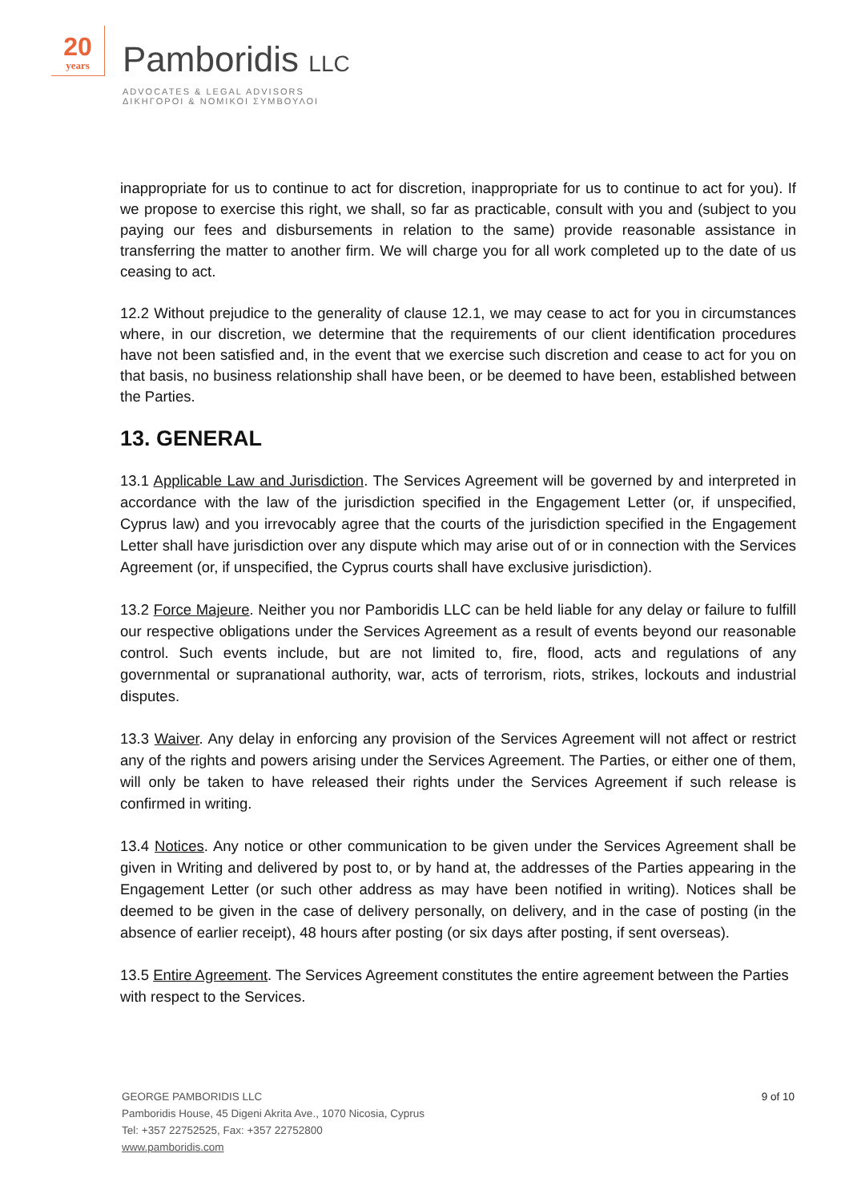20
years
Pamboridis LLC
ADVOCATES & LEGAL ADVISORS
ΔΙΚΗΓΟΡΟΙ & ΝΟΜΙΚΟΙ ΣΥΜΒΟΥΛΟΙ
inappropriate for us to continue to act for discretion, inappropriate for us to continue to act for you). If we propose to exercise this right, we shall, so far as practicable, consult with you and (subject to you paying our fees and disbursements in relation to the same) provide reasonable assistance in transferring the matter to another firm. We will charge you for all work completed up to the date of us ceasing to act.
12.2 Without prejudice to the generality of clause 12.1, we may cease to act for you in circumstances where, in our discretion, we determine that the requirements of our client identification procedures have not been satisfied and, in the event that we exercise such discretion and cease to act for you on that basis, no business relationship shall have been, or be deemed to have been, established between the Parties.
13. GENERAL
13.1 Applicable Law and Jurisdiction. The Services Agreement will be governed by and interpreted in accordance with the law of the jurisdiction specified in the Engagement Letter (or, if unspecified, Cyprus law) and you irrevocably agree that the courts of the jurisdiction specified in the Engagement Letter shall have jurisdiction over any dispute which may arise out of or in connection with the Services Agreement (or, if unspecified, the Cyprus courts shall have exclusive jurisdiction).
13.2 Force Majeure. Neither you nor Pamboridis LLC can be held liable for any delay or failure to fulfill our respective obligations under the Services Agreement as a result of events beyond our reasonable control. Such events include, but are not limited to, fire, flood, acts and regulations of any governmental or supranational authority, war, acts of terrorism, riots, strikes, lockouts and industrial disputes.
13.3 Waiver. Any delay in enforcing any provision of the Services Agreement will not affect or restrict any of the rights and powers arising under the Services Agreement. The Parties, or either one of them, will only be taken to have released their rights under the Services Agreement if such release is confirmed in writing.
13.4 Notices. Any notice or other communication to be given under the Services Agreement shall be given in Writing and delivered by post to, or by hand at, the addresses of the Parties appearing in the Engagement Letter (or such other address as may have been notified in writing). Notices shall be deemed to be given in the case of delivery personally, on delivery, and in the case of posting (in the absence of earlier receipt), 48 hours after posting (or six days after posting, if sent overseas).
13.5 Entire Agreement. The Services Agreement constitutes the entire agreement between the Parties with respect to the Services.
9 of 10
GEORGE PAMBORIDIS LLC
Pamboridis House, 45 Digeni Akrita Ave., 1070 Nicosia, Cyprus
Tel: +357 22752525, Fax: +357 22752800
www.pamboridis.com